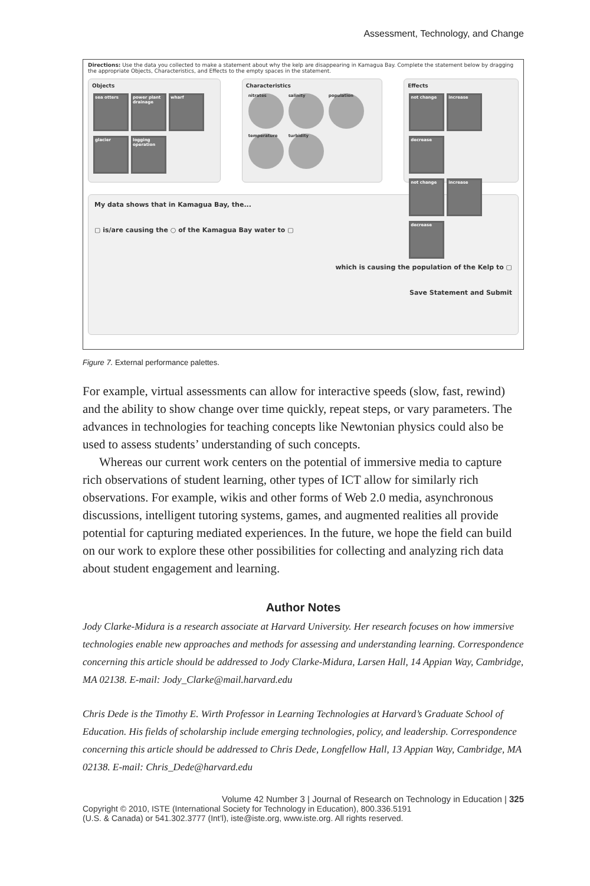Assessment, Technology, and Change
Directions: Use the data you collected to make a statement about why the kelp are disappearing in Kamagua Bay. Complete the statement below by dragging the appropriate Objects, Characteristics, and Effects to the empty spaces in the statement.
Objects
sea otters power plant drainage wharf
glacier logging operation
Characteristics
nitrates salinity population
temperature turbidity
Effects
not change increase decrease
not change increase decrease
My data shows that in Kamagua Bay, the...
▢ is/are causing the ○ of the Kamagua Bay water to ▢
which is causing the population of the Kelp to ▢
Save Statement and Submit
Figure 7. External performance palettes.
For example, virtual assessments can allow for interactive speeds (slow, fast, rewind) and the ability to show change over time quickly, repeat steps, or vary parameters. The advances in technologies for teaching concepts like Newtonian physics could also be used to assess students’ understanding of such concepts.
Whereas our current work centers on the potential of immersive media to capture rich observations of student learning, other types of ICT allow for similarly rich observations. For example, wikis and other forms of Web 2.0 media, asynchronous discussions, intelligent tutoring systems, games, and augmented realities all provide potential for capturing mediated experiences. In the future, we hope the field can build on our work to explore these other possibilities for collecting and analyzing rich data about student engagement and learning.
Author Notes
Jody Clarke-Midura is a research associate at Harvard University. Her research focuses on how immersive technologies enable new approaches and methods for assessing and understanding learning. Correspondence concerning this article should be addressed to Jody Clarke-Midura, Larsen Hall, 14 Appian Way, Cambridge, MA 02138. E-mail: Jody_Clarke@mail.harvard.edu
Chris Dede is the Timothy E. Wirth Professor in Learning Technologies at Harvard’s Graduate School of Education. His fields of scholarship include emerging technologies, policy, and leadership. Correspondence concerning this article should be addressed to Chris Dede, Longfellow Hall, 13 Appian Way, Cambridge, MA 02138. E-mail: Chris_Dede@harvard.edu
Volume 42 Number 3 | Journal of Research on Technology in Education | 325
Copyright © 2010, ISTE (International Society for Technology in Education), 800.336.5191
(U.S. & Canada) or 541.302.3777 (Int’l), iste@iste.org, www.iste.org. All rights reserved.